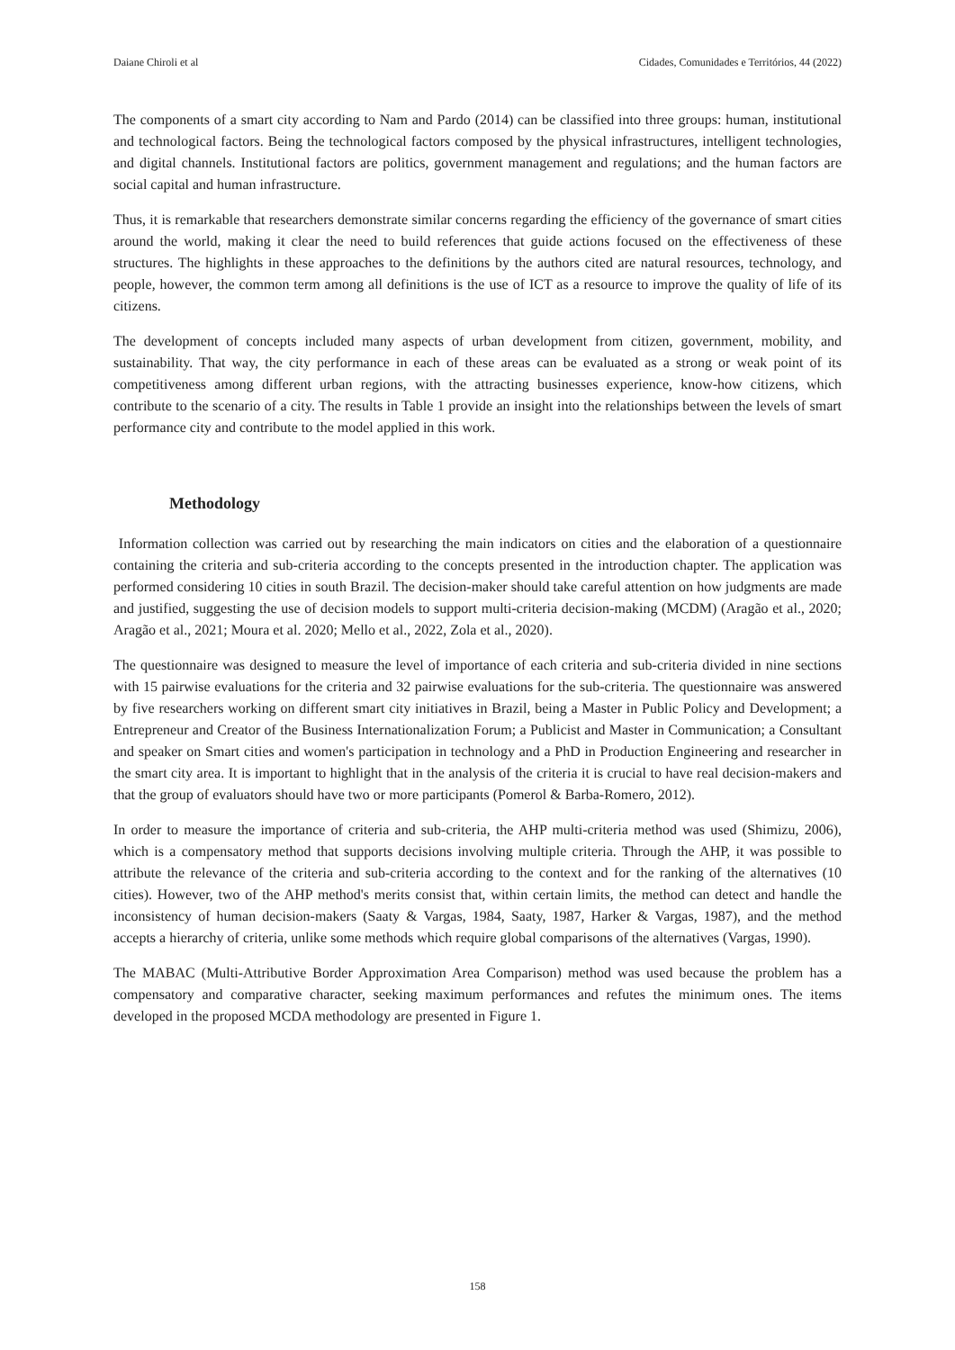Daiane Chiroli et al Cidades, Comunidades e Territórios, 44 (2022)
The components of a smart city according to Nam and Pardo (2014) can be classified into three groups: human, institutional and technological factors. Being the technological factors composed by the physical infrastructures, intelligent technologies, and digital channels. Institutional factors are politics, government management and regulations; and the human factors are social capital and human infrastructure.
Thus, it is remarkable that researchers demonstrate similar concerns regarding the efficiency of the governance of smart cities around the world, making it clear the need to build references that guide actions focused on the effectiveness of these structures. The highlights in these approaches to the definitions by the authors cited are natural resources, technology, and people, however, the common term among all definitions is the use of ICT as a resource to improve the quality of life of its citizens.
The development of concepts included many aspects of urban development from citizen, government, mobility, and sustainability. That way, the city performance in each of these areas can be evaluated as a strong or weak point of its competitiveness among different urban regions, with the attracting businesses experience, know-how citizens, which contribute to the scenario of a city. The results in Table 1 provide an insight into the relationships between the levels of smart performance city and contribute to the model applied in this work.
Methodology
Information collection was carried out by researching the main indicators on cities and the elaboration of a questionnaire containing the criteria and sub-criteria according to the concepts presented in the introduction chapter. The application was performed considering 10 cities in south Brazil. The decision-maker should take careful attention on how judgments are made and justified, suggesting the use of decision models to support multi-criteria decision-making (MCDM) (Aragão et al., 2020; Aragão et al., 2021; Moura et al. 2020; Mello et al., 2022, Zola et al., 2020).
The questionnaire was designed to measure the level of importance of each criteria and sub-criteria divided in nine sections with 15 pairwise evaluations for the criteria and 32 pairwise evaluations for the sub-criteria. The questionnaire was answered by five researchers working on different smart city initiatives in Brazil, being a Master in Public Policy and Development; a Entrepreneur and Creator of the Business Internationalization Forum; a Publicist and Master in Communication; a Consultant and speaker on Smart cities and women's participation in technology and a PhD in Production Engineering and researcher in the smart city area. It is important to highlight that in the analysis of the criteria it is crucial to have real decision-makers and that the group of evaluators should have two or more participants (Pomerol & Barba-Romero, 2012).
In order to measure the importance of criteria and sub-criteria, the AHP multi-criteria method was used (Shimizu, 2006), which is a compensatory method that supports decisions involving multiple criteria. Through the AHP, it was possible to attribute the relevance of the criteria and sub-criteria according to the context and for the ranking of the alternatives (10 cities). However, two of the AHP method's merits consist that, within certain limits, the method can detect and handle the inconsistency of human decision-makers (Saaty & Vargas, 1984, Saaty, 1987, Harker & Vargas, 1987), and the method accepts a hierarchy of criteria, unlike some methods which require global comparisons of the alternatives (Vargas, 1990).
The MABAC (Multi-Attributive Border Approximation Area Comparison) method was used because the problem has a compensatory and comparative character, seeking maximum performances and refutes the minimum ones. The items developed in the proposed MCDA methodology are presented in Figure 1.
158